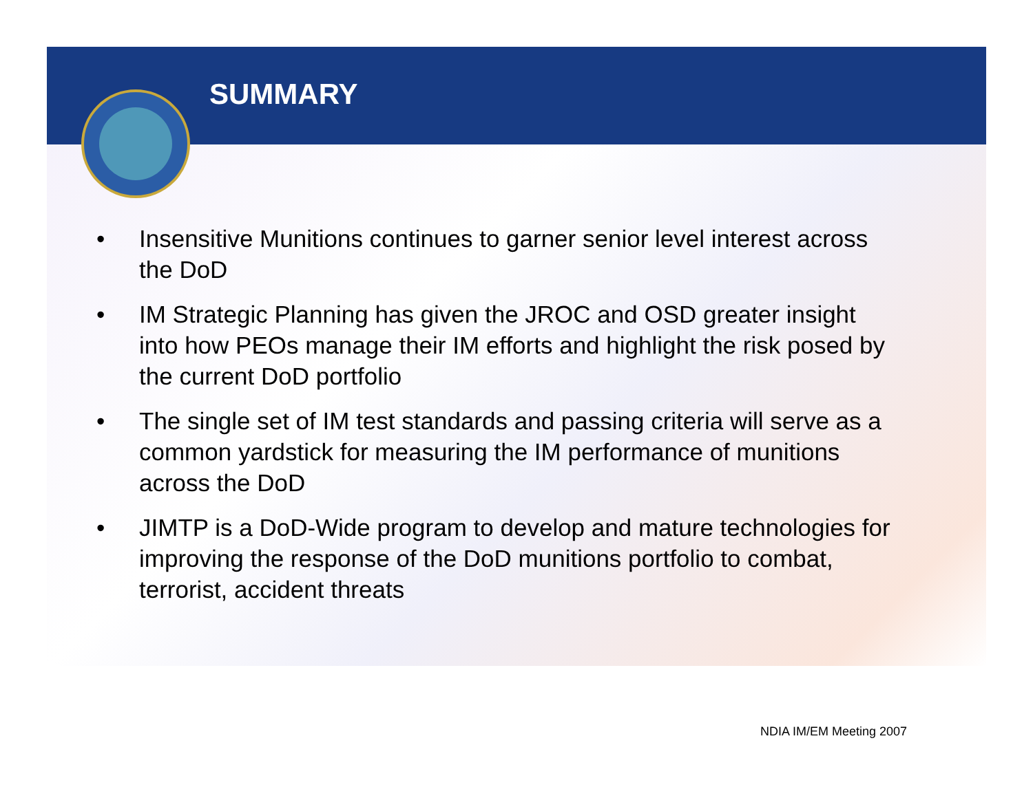SUMMARY
• Insensitive Munitions continues to garner senior level interest across the DoD
• IM Strategic Planning has given the JROC and OSD greater insight into how PEOs manage their IM efforts and highlight the risk posed by the current DoD portfolio
• The single set of IM test standards and passing criteria will serve as a common yardstick for measuring the IM performance of munitions across the DoD
• JIMTP is a DoD-Wide program to develop and mature technologies for improving the response of the DoD munitions portfolio to combat, terrorist, accident threats
NDIA IM/EM Meeting 2007